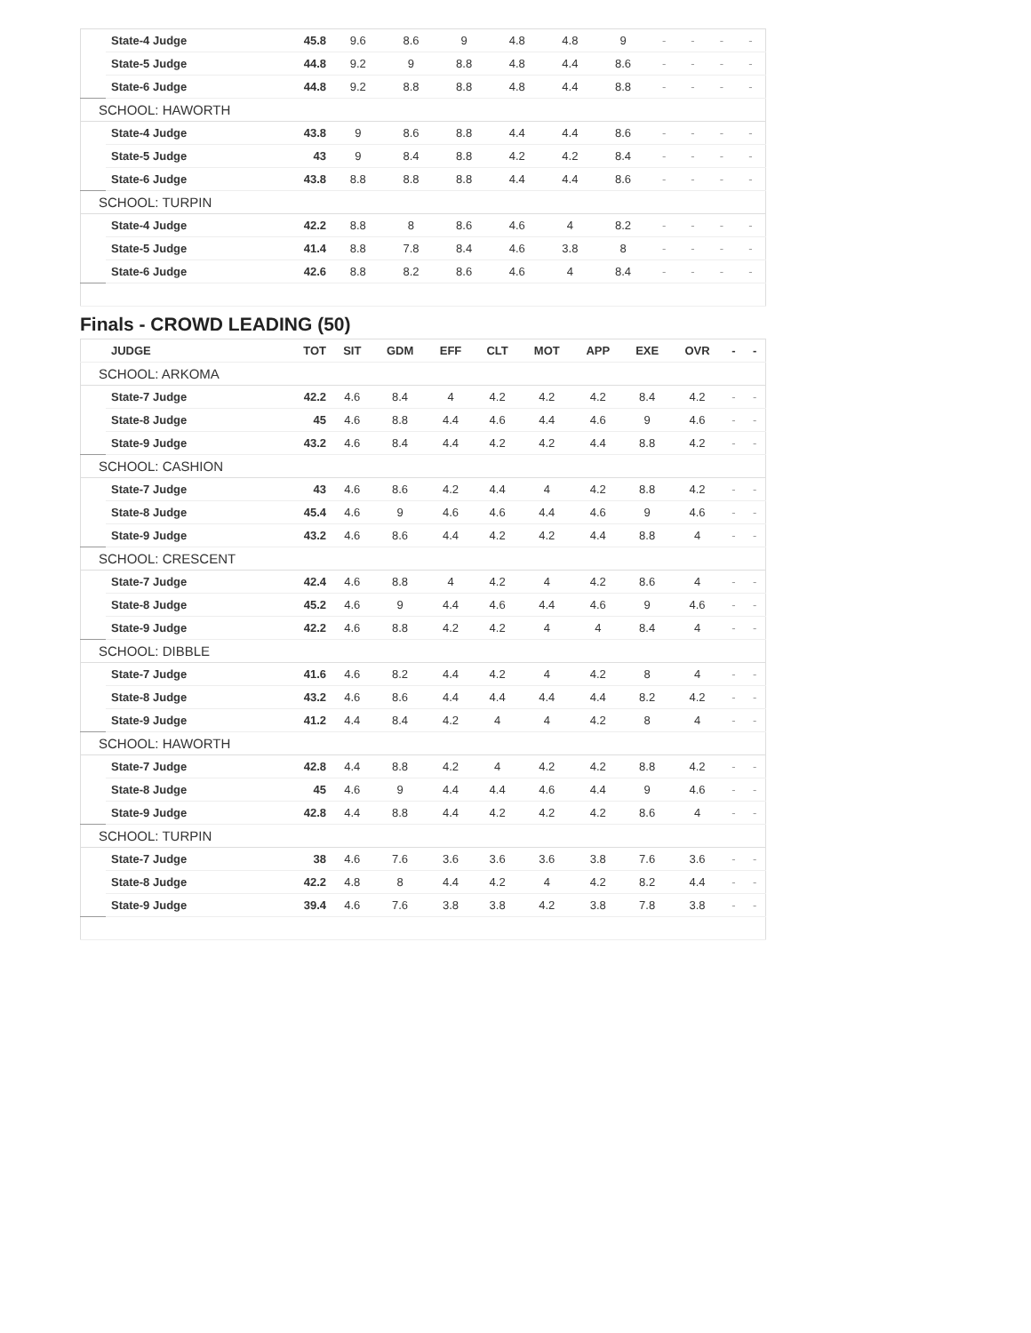| | State-4 Judge | 45.8 | 9.6 | 8.6 | 9 | 4.8 | 4.8 | 9 | - | - | - | - |
| | State-5 Judge | 44.8 | 9.2 | 9 | 8.8 | 4.8 | 4.4 | 8.6 | - | - | - | - |
| | State-6 Judge | 44.8 | 9.2 | 8.8 | 8.8 | 4.8 | 4.4 | 8.8 | - | - | - | - |
| SCHOOL: HAWORTH | | | | | | | | | | | | |
| | State-4 Judge | 43.8 | 9 | 8.6 | 8.8 | 4.4 | 4.4 | 8.6 | - | - | - | - |
| | State-5 Judge | 43 | 9 | 8.4 | 8.8 | 4.2 | 4.2 | 8.4 | - | - | - | - |
| | State-6 Judge | 43.8 | 8.8 | 8.8 | 8.8 | 4.4 | 4.4 | 8.6 | - | - | - | - |
| SCHOOL: TURPIN | | | | | | | | | | | | |
| | State-4 Judge | 42.2 | 8.8 | 8 | 8.6 | 4.6 | 4 | 8.2 | - | - | - | - |
| | State-5 Judge | 41.4 | 8.8 | 7.8 | 8.4 | 4.6 | 3.8 | 8 | - | - | - | - |
| | State-6 Judge | 42.6 | 8.8 | 8.2 | 8.6 | 4.6 | 4 | 8.4 | - | - | - | - |
Finals - CROWD LEADING (50)
| | JUDGE | TOT | SIT | GDM | EFF | CLT | MOT | APP | EXE | OVR | - | - |
| --- | --- | --- | --- | --- | --- | --- | --- | --- | --- | --- | --- | --- |
| SCHOOL: ARKOMA | | | | | | | | | | | | |
| | State-7 Judge | 42.2 | 4.6 | 8.4 | 4 | 4.2 | 4.2 | 4.2 | 8.4 | 4.2 | - | - |
| | State-8 Judge | 45 | 4.6 | 8.8 | 4.4 | 4.6 | 4.4 | 4.6 | 9 | 4.6 | - | - |
| | State-9 Judge | 43.2 | 4.6 | 8.4 | 4.4 | 4.2 | 4.2 | 4.4 | 8.8 | 4.2 | - | - |
| SCHOOL: CASHION | | | | | | | | | | | | |
| | State-7 Judge | 43 | 4.6 | 8.6 | 4.2 | 4.4 | 4 | 4.2 | 8.8 | 4.2 | - | - |
| | State-8 Judge | 45.4 | 4.6 | 9 | 4.6 | 4.6 | 4.4 | 4.6 | 9 | 4.6 | - | - |
| | State-9 Judge | 43.2 | 4.6 | 8.6 | 4.4 | 4.2 | 4.2 | 4.4 | 8.8 | 4 | - | - |
| SCHOOL: CRESCENT | | | | | | | | | | | | |
| | State-7 Judge | 42.4 | 4.6 | 8.8 | 4 | 4.2 | 4 | 4.2 | 8.6 | 4 | - | - |
| | State-8 Judge | 45.2 | 4.6 | 9 | 4.4 | 4.6 | 4.4 | 4.6 | 9 | 4.6 | - | - |
| | State-9 Judge | 42.2 | 4.6 | 8.8 | 4.2 | 4.2 | 4 | 4 | 8.4 | 4 | - | - |
| SCHOOL: DIBBLE | | | | | | | | | | | | |
| | State-7 Judge | 41.6 | 4.6 | 8.2 | 4.4 | 4.2 | 4 | 4.2 | 8 | 4 | - | - |
| | State-8 Judge | 43.2 | 4.6 | 8.6 | 4.4 | 4.4 | 4.4 | 4.4 | 8.2 | 4.2 | - | - |
| | State-9 Judge | 41.2 | 4.4 | 8.4 | 4.2 | 4 | 4 | 4.2 | 8 | 4 | - | - |
| SCHOOL: HAWORTH | | | | | | | | | | | | |
| | State-7 Judge | 42.8 | 4.4 | 8.8 | 4.2 | 4 | 4.2 | 4.2 | 8.8 | 4.2 | - | - |
| | State-8 Judge | 45 | 4.6 | 9 | 4.4 | 4.4 | 4.6 | 4.4 | 9 | 4.6 | - | - |
| | State-9 Judge | 42.8 | 4.4 | 8.8 | 4.4 | 4.2 | 4.2 | 4.2 | 8.6 | 4 | - | - |
| SCHOOL: TURPIN | | | | | | | | | | | | |
| | State-7 Judge | 38 | 4.6 | 7.6 | 3.6 | 3.6 | 3.6 | 3.8 | 7.6 | 3.6 | - | - |
| | State-8 Judge | 42.2 | 4.8 | 8 | 4.4 | 4.2 | 4 | 4.2 | 8.2 | 4.4 | - | - |
| | State-9 Judge | 39.4 | 4.6 | 7.6 | 3.8 | 3.8 | 4.2 | 3.8 | 7.8 | 3.8 | - | - |